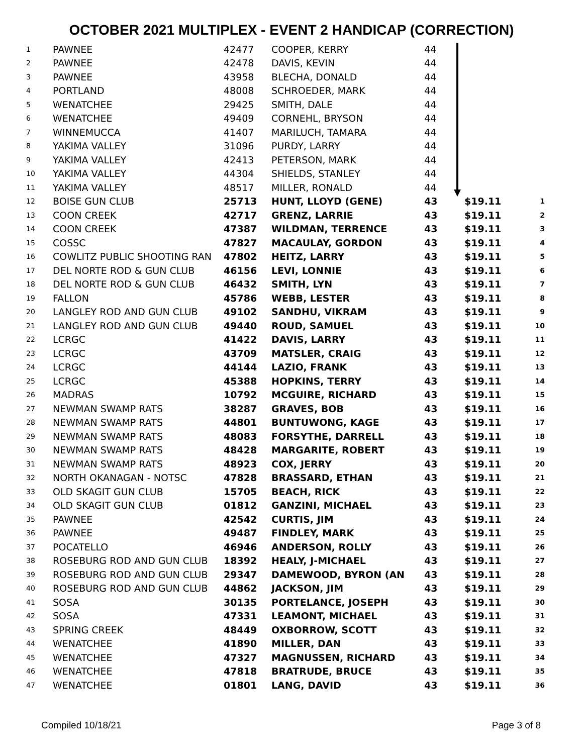OCTOBER 2021 MULTIPLEX - EVENT 2 HANDICAP (CORRECTION)
| 1 | PAWNEE | 42477 | COOPER, KERRY | 44 | | |
| 2 | PAWNEE | 42478 | DAVIS, KEVIN | 44 | | |
| 3 | PAWNEE | 43958 | BLECHA, DONALD | 44 | | |
| 4 | PORTLAND | 48008 | SCHROEDER, MARK | 44 | | |
| 5 | WENATCHEE | 29425 | SMITH, DALE | 44 | | |
| 6 | WENATCHEE | 49409 | CORNEHL, BRYSON | 44 | | |
| 7 | WINNEMUCCA | 41407 | MARILUCH, TAMARA | 44 | | |
| 8 | YAKIMA VALLEY | 31096 | PURDY, LARRY | 44 | | |
| 9 | YAKIMA VALLEY | 42413 | PETERSON, MARK | 44 | | |
| 10 | YAKIMA VALLEY | 44304 | SHIELDS, STANLEY | 44 | | |
| 11 | YAKIMA VALLEY | 48517 | MILLER, RONALD | 44 | | |
| 12 | BOISE GUN CLUB | 25713 | HUNT, LLOYD (GENE) | 43 | $19.11 | 1 |
| 13 | COON CREEK | 42717 | GRENZ, LARRIE | 43 | $19.11 | 2 |
| 14 | COON CREEK | 47387 | WILDMAN, TERRENCE | 43 | $19.11 | 3 |
| 15 | COSSC | 47827 | MACAULAY, GORDON | 43 | $19.11 | 4 |
| 16 | COWLITZ PUBLIC SHOOTING RAN | 47802 | HEITZ, LARRY | 43 | $19.11 | 5 |
| 17 | DEL NORTE ROD & GUN CLUB | 46156 | LEVI, LONNIE | 43 | $19.11 | 6 |
| 18 | DEL NORTE ROD & GUN CLUB | 46432 | SMITH, LYN | 43 | $19.11 | 7 |
| 19 | FALLON | 45786 | WEBB, LESTER | 43 | $19.11 | 8 |
| 20 | LANGLEY ROD AND GUN CLUB | 49102 | SANDHU, VIKRAM | 43 | $19.11 | 9 |
| 21 | LANGLEY ROD AND GUN CLUB | 49440 | ROUD, SAMUEL | 43 | $19.11 | 10 |
| 22 | LCRGC | 41422 | DAVIS, LARRY | 43 | $19.11 | 11 |
| 23 | LCRGC | 43709 | MATSLER, CRAIG | 43 | $19.11 | 12 |
| 24 | LCRGC | 44144 | LAZIO, FRANK | 43 | $19.11 | 13 |
| 25 | LCRGC | 45388 | HOPKINS, TERRY | 43 | $19.11 | 14 |
| 26 | MADRAS | 10792 | MCGUIRE, RICHARD | 43 | $19.11 | 15 |
| 27 | NEWMAN SWAMP RATS | 38287 | GRAVES, BOB | 43 | $19.11 | 16 |
| 28 | NEWMAN SWAMP RATS | 44801 | BUNTUWONG, KAGE | 43 | $19.11 | 17 |
| 29 | NEWMAN SWAMP RATS | 48083 | FORSYTHE, DARRELL | 43 | $19.11 | 18 |
| 30 | NEWMAN SWAMP RATS | 48428 | MARGARITE, ROBERT | 43 | $19.11 | 19 |
| 31 | NEWMAN SWAMP RATS | 48923 | COX, JERRY | 43 | $19.11 | 20 |
| 32 | NORTH OKANAGAN - NOTSC | 47828 | BRASSARD, ETHAN | 43 | $19.11 | 21 |
| 33 | OLD SKAGIT GUN CLUB | 15705 | BEACH, RICK | 43 | $19.11 | 22 |
| 34 | OLD SKAGIT GUN CLUB | 01812 | GANZINI, MICHAEL | 43 | $19.11 | 23 |
| 35 | PAWNEE | 42542 | CURTIS, JIM | 43 | $19.11 | 24 |
| 36 | PAWNEE | 49487 | FINDLEY, MARK | 43 | $19.11 | 25 |
| 37 | POCATELLO | 46946 | ANDERSON, ROLLY | 43 | $19.11 | 26 |
| 38 | ROSEBURG ROD AND GUN CLUB | 18392 | HEALY, J-MICHAEL | 43 | $19.11 | 27 |
| 39 | ROSEBURG ROD AND GUN CLUB | 29347 | DAMEWOOD, BYRON (AN | 43 | $19.11 | 28 |
| 40 | ROSEBURG ROD AND GUN CLUB | 44862 | JACKSON, JIM | 43 | $19.11 | 29 |
| 41 | SOSA | 30135 | PORTELANCE, JOSEPH | 43 | $19.11 | 30 |
| 42 | SOSA | 47331 | LEAMONT, MICHAEL | 43 | $19.11 | 31 |
| 43 | SPRING CREEK | 48449 | OXBORROW, SCOTT | 43 | $19.11 | 32 |
| 44 | WENATCHEE | 41890 | MILLER, DAN | 43 | $19.11 | 33 |
| 45 | WENATCHEE | 47327 | MAGNUSSEN, RICHARD | 43 | $19.11 | 34 |
| 46 | WENATCHEE | 47818 | BRATRUDE, BRUCE | 43 | $19.11 | 35 |
| 47 | WENATCHEE | 01801 | LANG, DAVID | 43 | $19.11 | 36 |
Compiled 10/18/21 Page 3 of 8